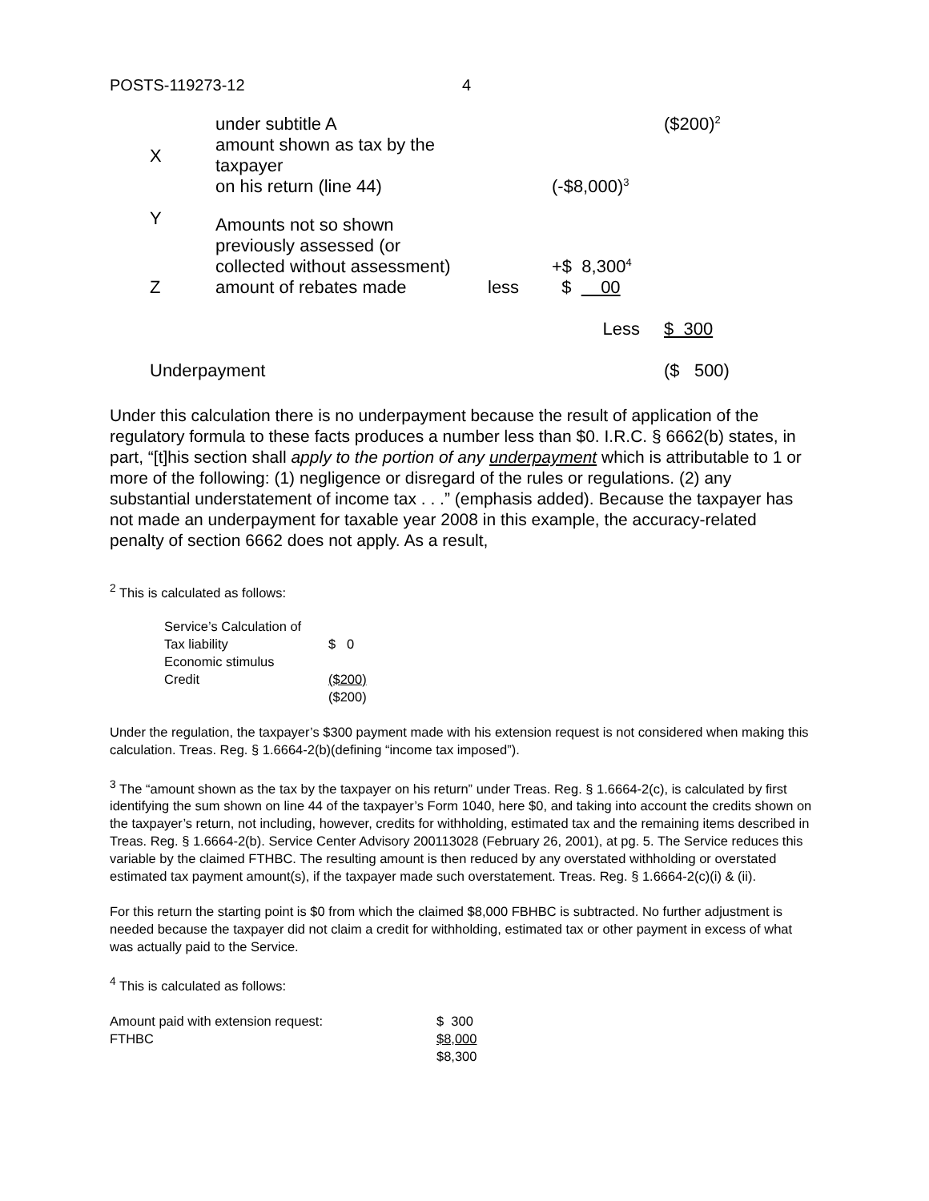POSTS-119273-12 4
| | under subtitle A | | | ($200)<sup>2</sup> |
| X | amount shown as tax by the taxpayer on his return (line 44) | | (-$8,000)<sup>3</sup> | |
| Y | Amounts not so shown previously assessed (or collected without assessment) | | +$ 8,300<sup>4</sup> | |
| Z | amount of rebates made | less | $ 00 | |
| | | | Less | $ 300 |
| Underpayment | | | | ($ 500) |
Under this calculation there is no underpayment because the result of application of the regulatory formula to these facts produces a number less than $0. I.R.C. § 6662(b) states, in part, “[t]his section shall apply to the portion of any underpayment which is attributable to 1 or more of the following: (1) negligence or disregard of the rules or regulations. (2) any substantial understatement of income tax . . .” (emphasis added). Because the taxpayer has not made an underpayment for taxable year 2008 in this example, the accuracy-related penalty of section 6662 does not apply. As a result,
<sup>2</sup> This is calculated as follows:
| Service’s Calculation of | |
| Tax liability | $ 0 |
| Economic stimulus | |
| Credit | ($200) |
| | ($200) |
Under the regulation, the taxpayer’s $300 payment made with his extension request is not considered when making this calculation. Treas. Reg. § 1.6664-2(b)(defining “income tax imposed”).
<sup>3</sup> The “amount shown as the tax by the taxpayer on his return” under Treas. Reg. § 1.6664-2(c), is calculated by first identifying the sum shown on line 44 of the taxpayer’s Form 1040, here $0, and taking into account the credits shown on the taxpayer’s return, not including, however, credits for withholding, estimated tax and the remaining items described in Treas. Reg. § 1.6664-2(b). Service Center Advisory 200113028 (February 26, 2001), at pg. 5. The Service reduces this variable by the claimed FTHBC. The resulting amount is then reduced by any overstated withholding or overstated estimated tax payment amount(s), if the taxpayer made such overstatement. Treas. Reg. § 1.6664-2(c)(i) & (ii).
For this return the starting point is $0 from which the claimed $8,000 FBHBC is subtracted. No further adjustment is needed because the taxpayer did not claim a credit for withholding, estimated tax or other payment in excess of what was actually paid to the Service.
<sup>4</sup> This is calculated as follows:
| Amount paid with extension request: | $ 300 |
| FTHBC | $8,000 |
| | $8,300 |